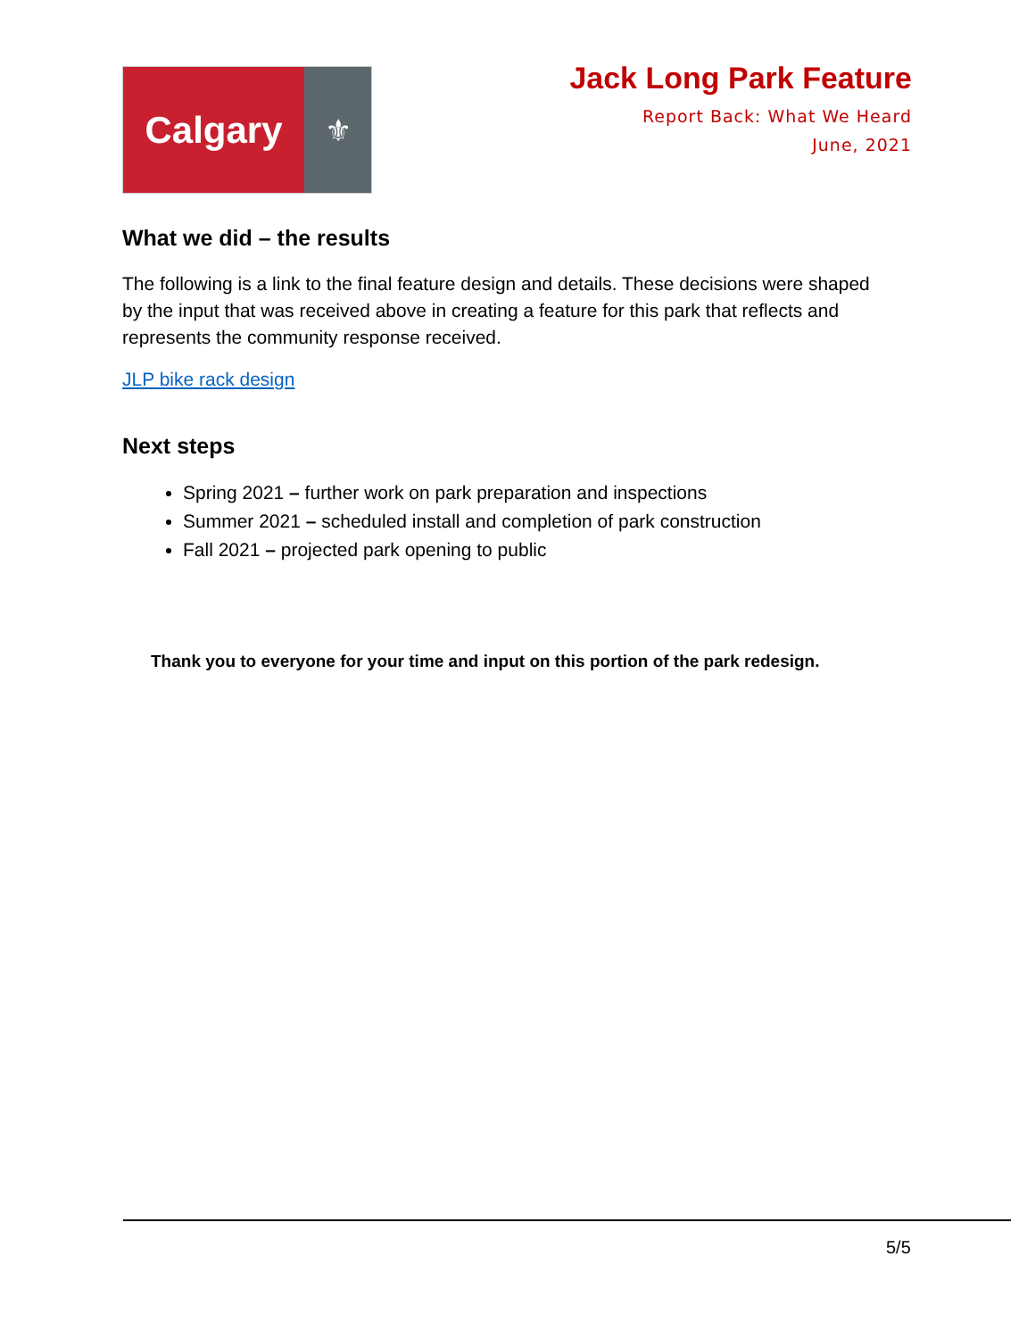Calgary
⚜
Jack Long Park Feature
Report Back: What We Heard
June, 2021
What we did – the results
The following is a link to the final feature design and details. These decisions were shaped by the input that was received above in creating a feature for this park that reflects and represents the community response received.
JLP bike rack design
Next steps
Spring 2021 – further work on park preparation and inspections
Summer 2021 – scheduled install and completion of park construction
Fall 2021 – projected park opening to public
Thank you to everyone for your time and input on this portion of the park redesign.
5/5